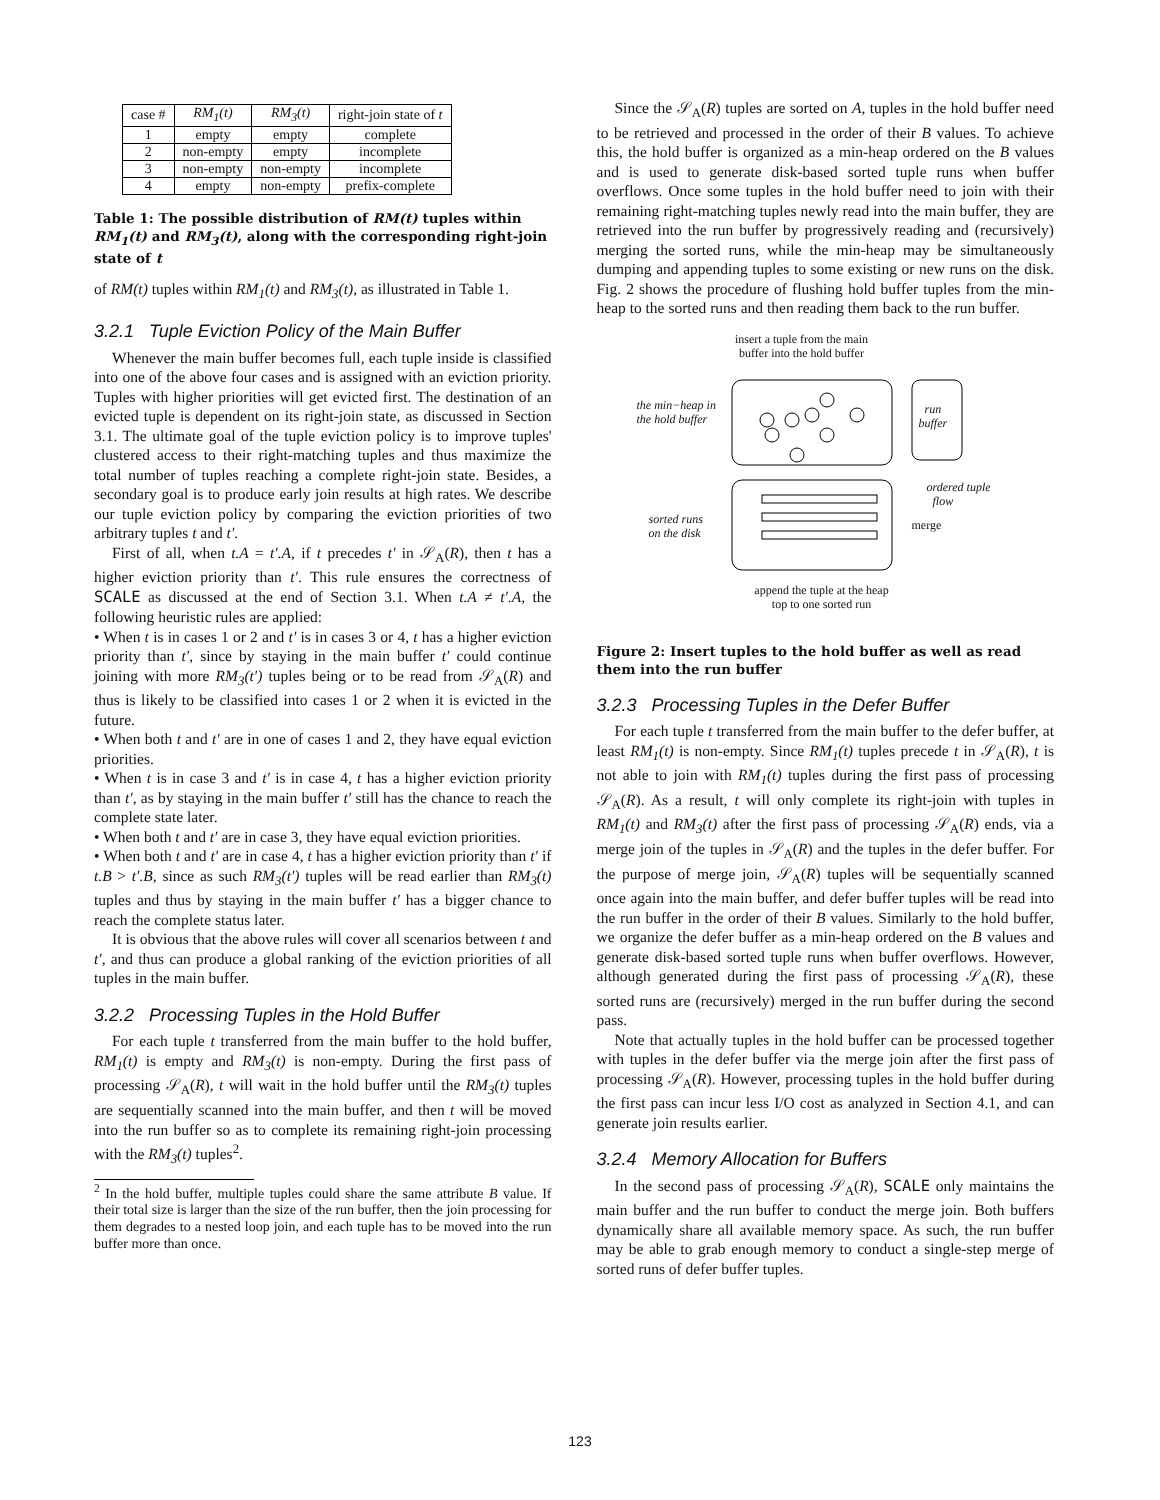| case # | RM<sub>1</sub>(t) | RM<sub>3</sub>(t) | right-join state of t |
| --- | --- | --- | --- |
| 1 | empty | empty | complete |
| 2 | non-empty | empty | incomplete |
| 3 | non-empty | non-empty | incomplete |
| 4 | empty | non-empty | prefix-complete |
Table 1: The possible distribution of RM(t) tuples within RM<sub>1</sub>(t) and RM<sub>3</sub>(t), along with the corresponding right-join state of t
of RM(t) tuples within RM<sub>1</sub>(t) and RM<sub>3</sub>(t), as illustrated in Table 1.
3.2.1 Tuple Eviction Policy of the Main Buffer
Whenever the main buffer becomes full, each tuple inside is classified into one of the above four cases and is assigned with an eviction priority. Tuples with higher priorities will get evicted first. The destination of an evicted tuple is dependent on its right-join state, as discussed in Section 3.1. The ultimate goal of the tuple eviction policy is to improve tuples' clustered access to their right-matching tuples and thus maximize the total number of tuples reaching a complete right-join state. Besides, a secondary goal is to produce early join results at high rates. We describe our tuple eviction policy by comparing the eviction priorities of two arbitrary tuples t and t′.
First of all, when t.A = t′.A, if t precedes t′ in 𝒮<sub>A</sub>(R), then t has a higher eviction priority than t′. This rule ensures the correctness of SCALE as discussed at the end of Section 3.1. When t.A ≠ t′.A, the following heuristic rules are applied:
• When t is in cases 1 or 2 and t′ is in cases 3 or 4, t has a higher eviction priority than t′, since by staying in the main buffer t′ could continue joining with more RM<sub>3</sub>(t′) tuples being or to be read from 𝒮<sub>A</sub>(R) and thus is likely to be classified into cases 1 or 2 when it is evicted in the future.
• When both t and t′ are in one of cases 1 and 2, they have equal eviction priorities.
• When t is in case 3 and t′ is in case 4, t has a higher eviction priority than t′, as by staying in the main buffer t′ still has the chance to reach the complete state later.
• When both t and t′ are in case 3, they have equal eviction priorities.
• When both t and t′ are in case 4, t has a higher eviction priority than t′ if t.B > t′.B, since as such RM<sub>3</sub>(t′) tuples will be read earlier than RM<sub>3</sub>(t) tuples and thus by staying in the main buffer t′ has a bigger chance to reach the complete status later.
It is obvious that the above rules will cover all scenarios between t and t′, and thus can produce a global ranking of the eviction priorities of all tuples in the main buffer.
3.2.2 Processing Tuples in the Hold Buffer
For each tuple t transferred from the main buffer to the hold buffer, RM<sub>1</sub>(t) is empty and RM<sub>3</sub>(t) is non-empty. During the first pass of processing 𝒮<sub>A</sub>(R), t will wait in the hold buffer until the RM<sub>3</sub>(t) tuples are sequentially scanned into the main buffer, and then t will be moved into the run buffer so as to complete its remaining right-join processing with the RM<sub>3</sub>(t) tuples<sup>2</sup>.
<sup>2</sup> In the hold buffer, multiple tuples could share the same attribute B value. If their total size is larger than the size of the run buffer, then the join processing for them degrades to a nested loop join, and each tuple has to be moved into the run buffer more than once.
Since the 𝒮<sub>A</sub>(R) tuples are sorted on A, tuples in the hold buffer need to be retrieved and processed in the order of their B values. To achieve this, the hold buffer is organized as a min-heap ordered on the B values and is used to generate disk-based sorted tuple runs when buffer overflows. Once some tuples in the hold buffer need to join with their remaining right-matching tuples newly read into the main buffer, they are retrieved into the run buffer by progressively reading and (recursively) merging the sorted runs, while the min-heap may be simultaneously dumping and appending tuples to some existing or new runs on the disk. Fig. 2 shows the procedure of flushing hold buffer tuples from the min-heap to the sorted runs and then reading them back to the run buffer.
insert a tuple from the main buffer into the hold buffer
the min−heap in
the hold buffer
run
buffer
ordered tuple
flow
sorted runs
on the disk
merge
append the tuple at the heap top to one sorted run
Figure 2: Insert tuples to the hold buffer as well as read them into the run buffer
3.2.3 Processing Tuples in the Defer Buffer
For each tuple t transferred from the main buffer to the defer buffer, at least RM<sub>1</sub>(t) is non-empty. Since RM<sub>1</sub>(t) tuples precede t in 𝒮<sub>A</sub>(R), t is not able to join with RM<sub>1</sub>(t) tuples during the first pass of processing 𝒮<sub>A</sub>(R). As a result, t will only complete its right-join with tuples in RM<sub>1</sub>(t) and RM<sub>3</sub>(t) after the first pass of processing 𝒮<sub>A</sub>(R) ends, via a merge join of the tuples in 𝒮<sub>A</sub>(R) and the tuples in the defer buffer. For the purpose of merge join, 𝒮<sub>A</sub>(R) tuples will be sequentially scanned once again into the main buffer, and defer buffer tuples will be read into the run buffer in the order of their B values. Similarly to the hold buffer, we organize the defer buffer as a min-heap ordered on the B values and generate disk-based sorted tuple runs when buffer overflows. However, although generated during the first pass of processing 𝒮<sub>A</sub>(R), these sorted runs are (recursively) merged in the run buffer during the second pass.
Note that actually tuples in the hold buffer can be processed together with tuples in the defer buffer via the merge join after the first pass of processing 𝒮<sub>A</sub>(R). However, processing tuples in the hold buffer during the first pass can incur less I/O cost as analyzed in Section 4.1, and can generate join results earlier.
3.2.4 Memory Allocation for Buffers
In the second pass of processing 𝒮<sub>A</sub>(R), SCALE only maintains the main buffer and the run buffer to conduct the merge join. Both buffers dynamically share all available memory space. As such, the run buffer may be able to grab enough memory to conduct a single-step merge of sorted runs of defer buffer tuples.
123